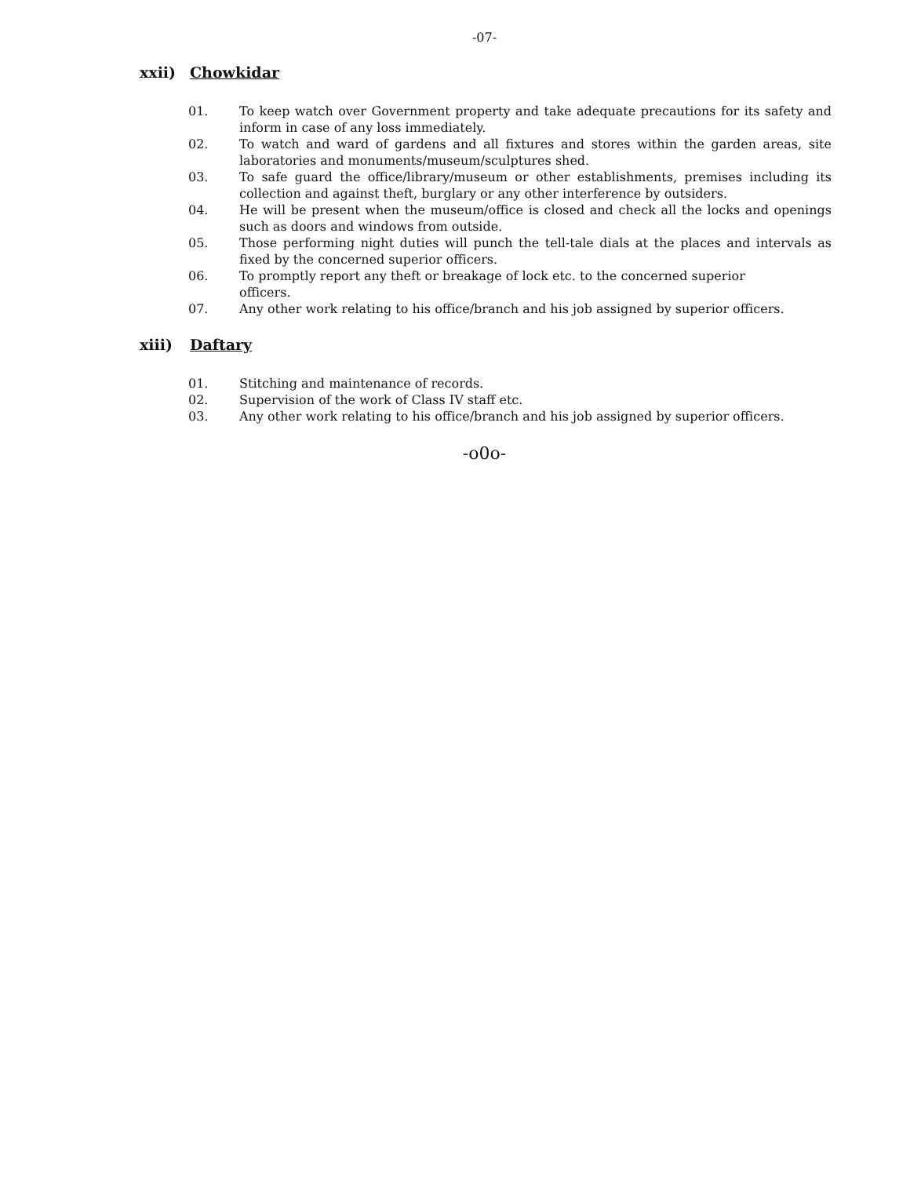-07-
xxii) Chowkidar
01. To keep watch over Government property and take adequate precautions for its safety and inform in case of any loss immediately.
02. To watch and ward of gardens and all fixtures and stores within the garden areas, site laboratories and monuments/museum/sculptures shed.
03. To safe guard the office/library/museum or other establishments, premises including its collection and against theft, burglary or any other interference by outsiders.
04. He will be present when the museum/office is closed and check all the locks and openings such as doors and windows from outside.
05. Those performing night duties will punch the tell-tale dials at the places and intervals as fixed by the concerned superior officers.
06. To promptly report any theft or breakage of lock etc. to the concerned superior
officers.
07. Any other work relating to his office/branch and his job assigned by superior officers.
xiii) Daftary
01. Stitching and maintenance of records.
02. Supervision of the work of Class IV staff etc.
03. Any other work relating to his office/branch and his job assigned by superior officers.
-o0o-